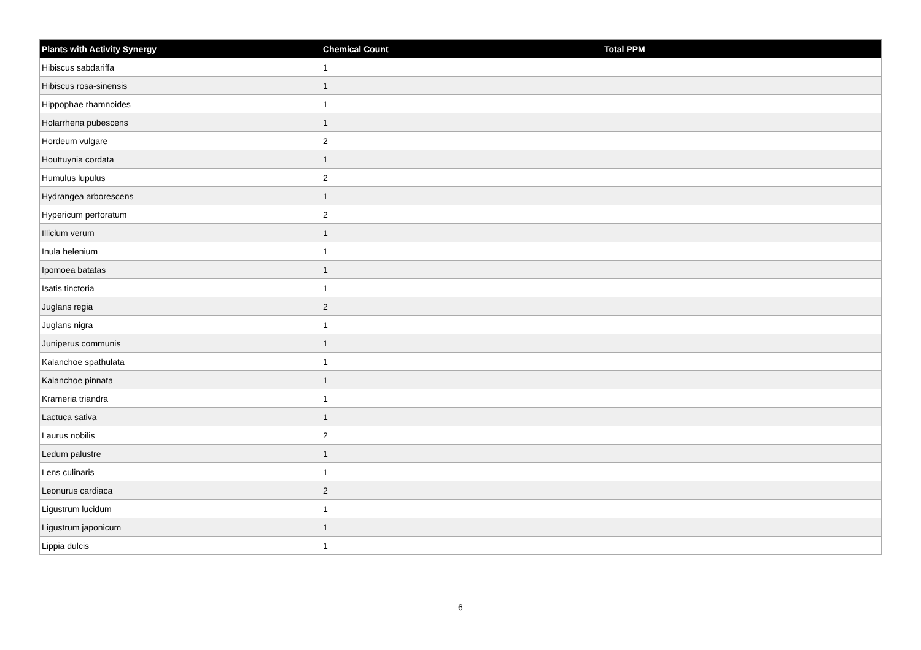| Plants with Activity Synergy | Chemical Count | Total PPM |
| --- | --- | --- |
| Hibiscus sabdariffa | 1 | |
| Hibiscus rosa-sinensis | 1 | |
| Hippophae rhamnoides | 1 | |
| Holarrhena pubescens | 1 | |
| Hordeum vulgare | 2 | |
| Houttuynia cordata | 1 | |
| Humulus lupulus | 2 | |
| Hydrangea arborescens | 1 | |
| Hypericum perforatum | 2 | |
| Illicium verum | 1 | |
| Inula helenium | 1 | |
| Ipomoea batatas | 1 | |
| Isatis tinctoria | 1 | |
| Juglans regia | 2 | |
| Juglans nigra | 1 | |
| Juniperus communis | 1 | |
| Kalanchoe spathulata | 1 | |
| Kalanchoe pinnata | 1 | |
| Krameria triandra | 1 | |
| Lactuca sativa | 1 | |
| Laurus nobilis | 2 | |
| Ledum palustre | 1 | |
| Lens culinaris | 1 | |
| Leonurus cardiaca | 2 | |
| Ligustrum lucidum | 1 | |
| Ligustrum japonicum | 1 | |
| Lippia dulcis | 1 | |
6